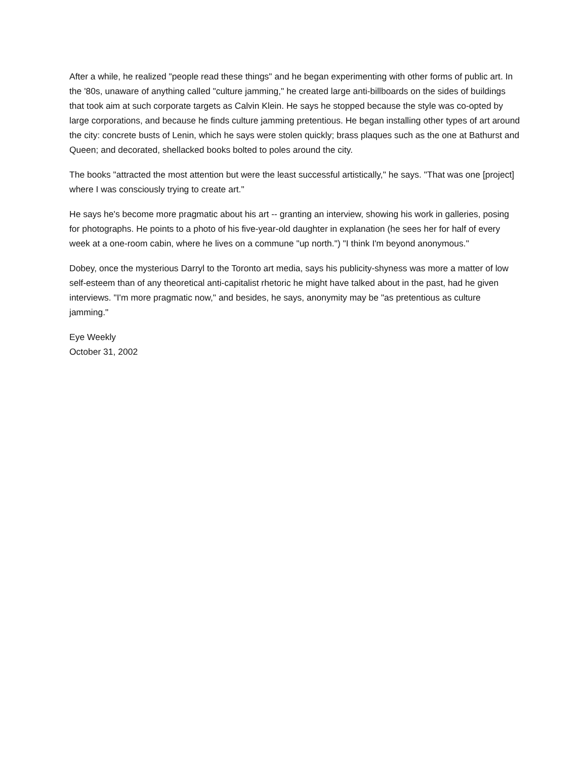After a while, he realized "people read these things" and he began experimenting with other forms of public art. In the '80s, unaware of anything called "culture jamming," he created large anti-billboards on the sides of buildings that took aim at such corporate targets as Calvin Klein. He says he stopped because the style was co-opted by large corporations, and because he finds culture jamming pretentious. He began installing other types of art around the city: concrete busts of Lenin, which he says were stolen quickly; brass plaques such as the one at Bathurst and Queen; and decorated, shellacked books bolted to poles around the city.
The books "attracted the most attention but were the least successful artistically," he says. "That was one [project] where I was consciously trying to create art."
He says he's become more pragmatic about his art -- granting an interview, showing his work in galleries, posing for photographs. He points to a photo of his five-year-old daughter in explanation (he sees her for half of every week at a one-room cabin, where he lives on a commune "up north.") "I think I'm beyond anonymous."
Dobey, once the mysterious Darryl to the Toronto art media, says his publicity-shyness was more a matter of low self-esteem than of any theoretical anti-capitalist rhetoric he might have talked about in the past, had he given interviews. "I'm more pragmatic now," and besides, he says, anonymity may be "as pretentious as culture jamming."
Eye Weekly
October 31, 2002